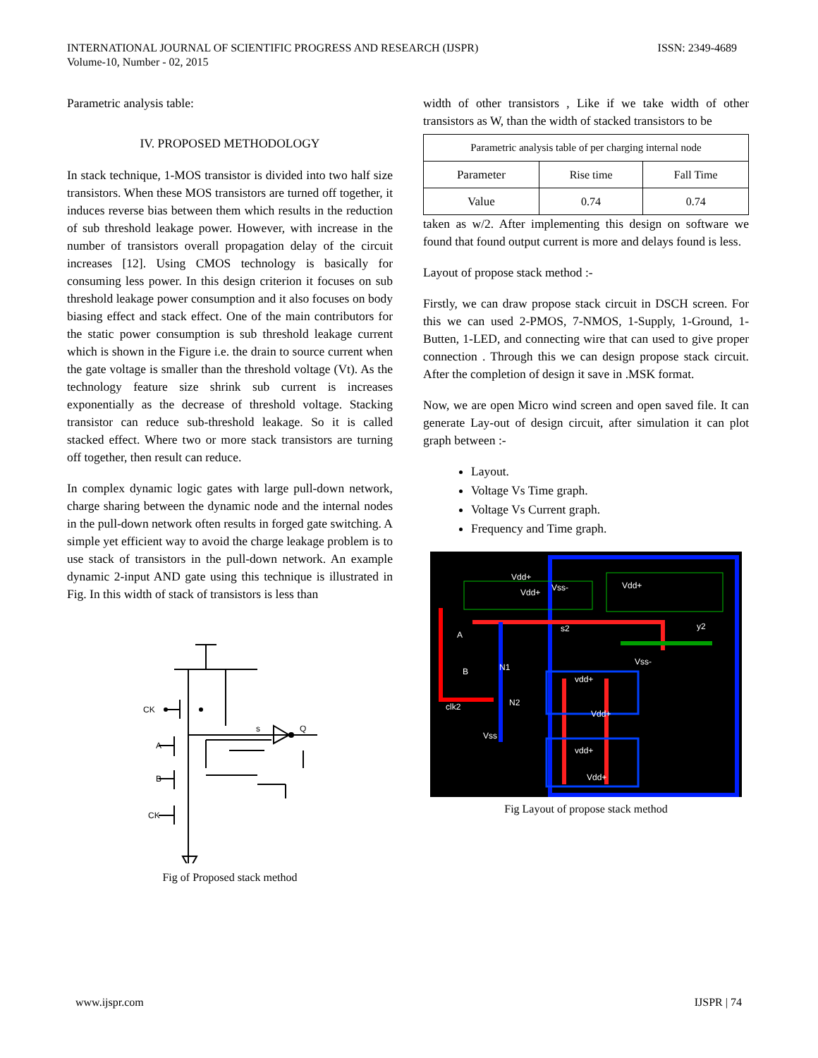INTERNATIONAL JOURNAL OF SCIENTIFIC PROGRESS AND RESEARCH (IJSPR)
Volume-10, Number - 02, 2015
ISSN: 2349-4689
Parametric analysis table:
IV. PROPOSED METHODOLOGY
In stack technique, 1-MOS transistor is divided into two half size transistors. When these MOS transistors are turned off together, it induces reverse bias between them which results in the reduction of sub threshold leakage power. However, with increase in the number of transistors overall propagation delay of the circuit increases [12]. Using CMOS technology is basically for consuming less power. In this design criterion it focuses on sub threshold leakage power consumption and it also focuses on body biasing effect and stack effect. One of the main contributors for the static power consumption is sub threshold leakage current which is shown in the Figure i.e. the drain to source current when the gate voltage is smaller than the threshold voltage (Vt). As the technology feature size shrink sub current is increases exponentially as the decrease of threshold voltage. Stacking transistor can reduce sub-threshold leakage. So it is called stacked effect. Where two or more stack transistors are turning off together, then result can reduce.
In complex dynamic logic gates with large pull-down network, charge sharing between the dynamic node and the internal nodes in the pull-down network often results in forged gate switching. A simple yet efficient way to avoid the charge leakage problem is to use stack of transistors in the pull-down network. An example dynamic 2-input AND gate using this technique is illustrated in Fig. In this width of stack of transistors is less than
CK
A
B
CK
s
Q
Fig of Proposed stack method
width of other transistors , Like if we take width of other transistors as W, than the width of stacked transistors to be
| Parametric analysis table of per charging internal node | | |
| Parameter | Rise time | Fall Time |
| Value | 0.74 | 0.74 |
taken as w/2. After implementing this design on software we found that found output current is more and delays found is less.
Layout of propose stack method :-
Firstly, we can draw propose stack circuit in DSCH screen. For this we can used 2-PMOS, 7-NMOS, 1-Supply, 1-Ground, 1-Butten, 1-LED, and connecting wire that can used to give proper connection . Through this we can design propose stack circuit. After the completion of design it save in .MSK format.
Now, we are open Micro wind screen and open saved file. It can generate Lay-out of design circuit, after simulation it can plot graph between :-
Layout.
Voltage Vs Time graph.
Voltage Vs Current graph.
Frequency and Time graph.
Vdd+
Vdd+
Vss-
Vdd+
s2
y2
A
Vss-
B
N1
vdd+
clk2
N2
Vdd+
Vss
vdd+
Vdd+
Fig Layout of propose stack method
www.ijspr.com IJSPR | 74